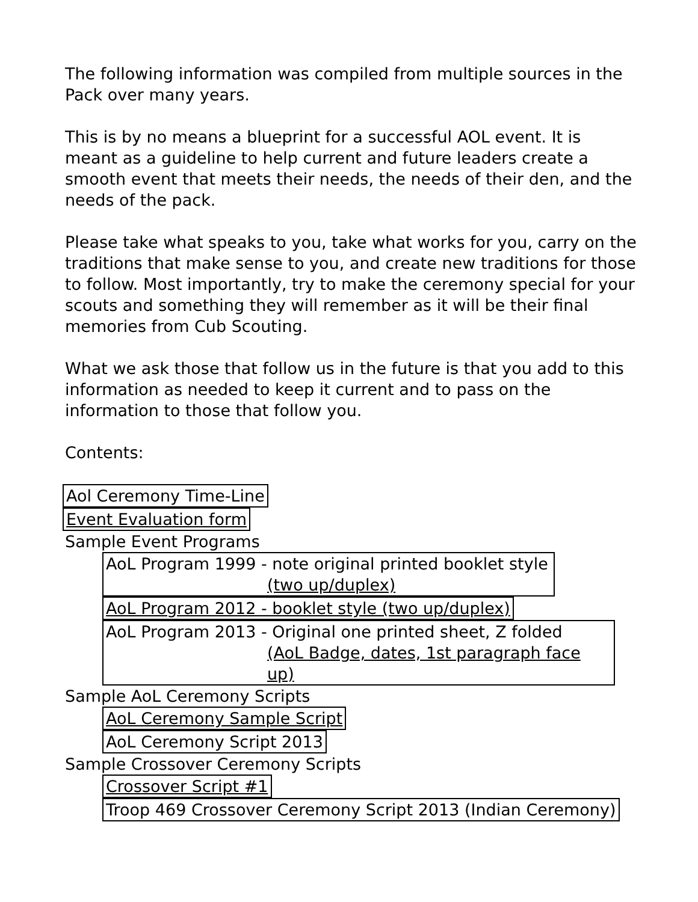The following information was compiled from multiple sources in the Pack over many years.
This is by no means a blueprint for a successful AOL event. It is meant as a guideline to help current and future leaders create a smooth event that meets their needs, the needs of their den, and the needs of the pack.
Please take what speaks to you, take what works for you, carry on the traditions that make sense to you, and create new traditions for those to follow. Most importantly, try to make the ceremony special for your scouts and something they will remember as it will be their final memories from Cub Scouting.
What we ask those that follow us in the future is that you add to this information as needed to keep it current and to pass on the information to those that follow you.
Contents:
Aol Ceremony Time-Line
Event Evaluation form
Sample Event Programs
AoL Program 1999 - note original printed booklet style (two up/duplex)
AoL Program 2012 - booklet style (two up/duplex)
AoL Program 2013 - Original one printed sheet, Z folded (AoL Badge, dates, 1st paragraph face up)
Sample AoL Ceremony Scripts
AoL Ceremony Sample Script
AoL Ceremony Script 2013
Sample Crossover Ceremony Scripts
Crossover Script #1
Troop 469 Crossover Ceremony Script 2013 (Indian Ceremony)